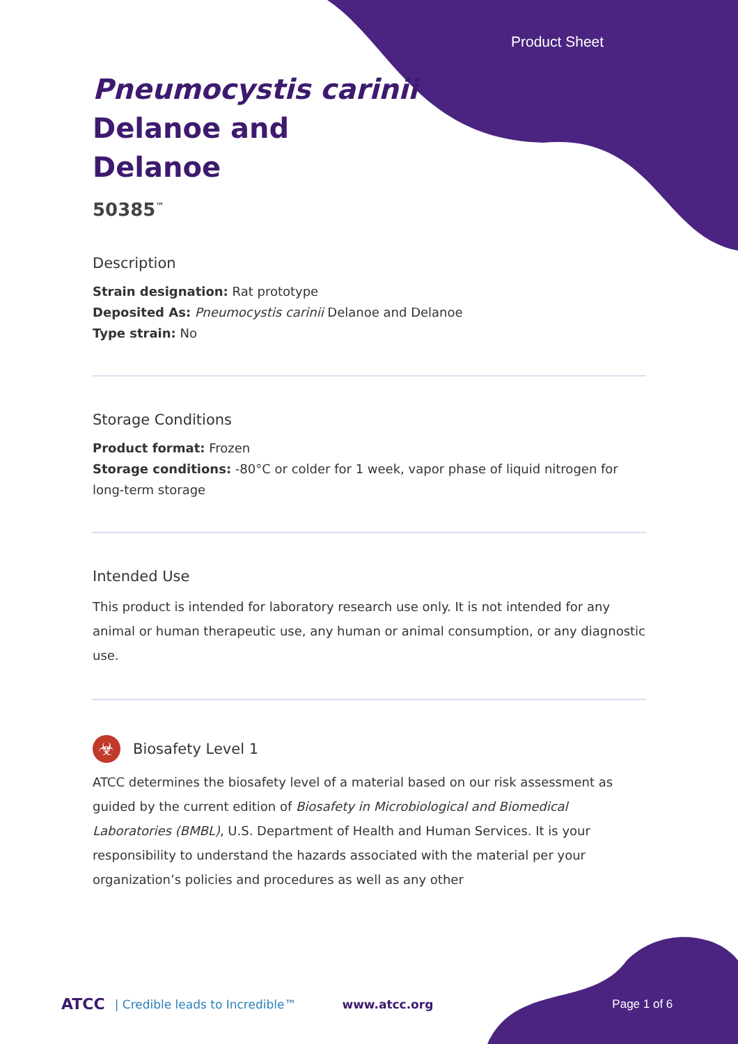Product Sheet
Pneumocystis carinii
Delanoe and
Delanoe
50385<sup>™</sup>
Description
Strain designation: Rat prototype
Deposited As: Pneumocystis carinii Delanoe and Delanoe
Type strain: No
Storage Conditions
Product format: Frozen
Storage conditions: -80°C or colder for 1 week, vapor phase of liquid nitrogen for long-term storage
Intended Use
This product is intended for laboratory research use only. It is not intended for any animal or human therapeutic use, any human or animal consumption, or any diagnostic use.
☣
Biosafety Level 1
ATCC determines the biosafety level of a material based on our risk assessment as guided by the current edition of Biosafety in Microbiological and Biomedical Laboratories (BMBL), U.S. Department of Health and Human Services. It is your responsibility to understand the hazards associated with the material per your organization’s policies and procedures as well as any other
ATCC | Credible leads to Incredible™ www.atcc.org Page 1 of 6